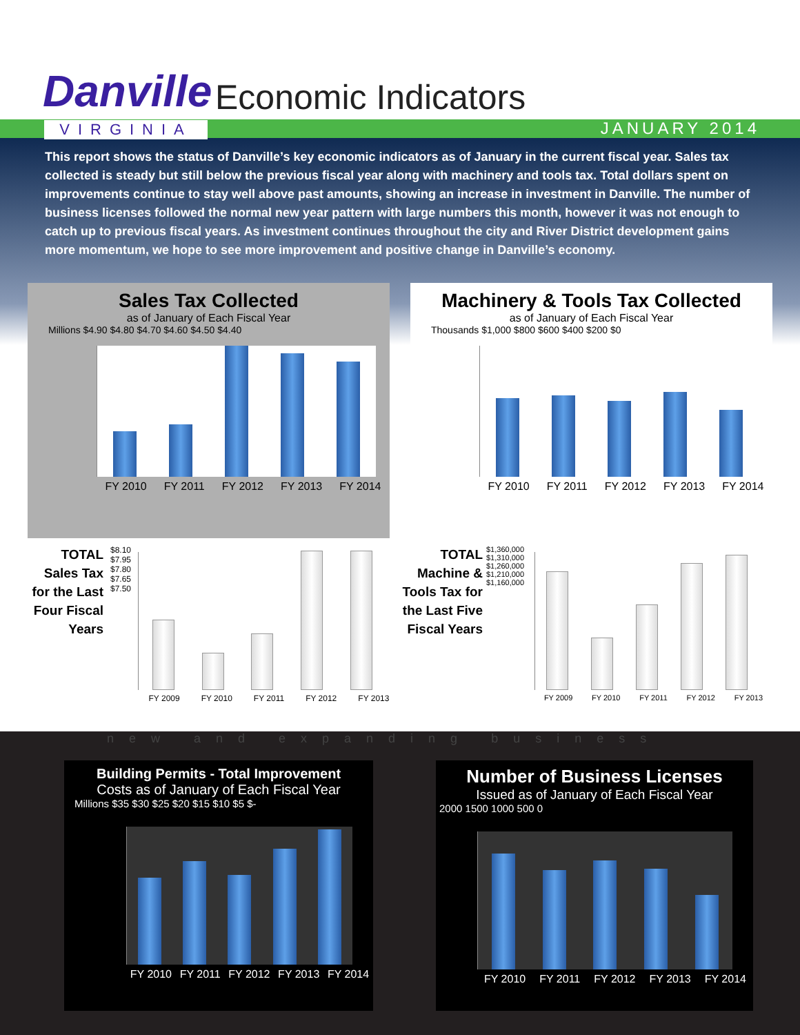Danville Economic Indicators
VIRGINIA JANUARY 2014
This report shows the status of Danville’s key economic indicators as of January in the current fiscal year. Sales tax collected is steady but still below the previous fiscal year along with machinery and tools tax. Total dollars spent on improvements continue to stay well above past amounts, showing an increase in investment in Danville. The number of business licenses followed the normal new year pattern with large numbers this month, however it was not enough to catch up to previous fiscal years. As investment continues throughout the city and River District development gains more momentum, we hope to see more improvement and positive change in Danville’s economy.
Sales Tax Collected
as of January of Each Fiscal Year
Millions $4.90 $4.80 $4.70 $4.60 $4.50 $4.40
FY 2010 FY 2011 FY 2012 FY 2013 FY 2014
Machinery & Tools Tax Collected
as of January of Each Fiscal Year
Thousands $1,000 $800 $600 $400 $200 $0
FY 2010 FY 2011 FY 2012 FY 2013 FY 2014
TOTAL Sales Tax for the Last Four Fiscal Years
$8.10 $7.95 $7.80 $7.65 $7.50
FY 2009 FY 2010 FY 2011 FY 2012 FY 2013
TOTAL Machine & Tools Tax for the Last Five Fiscal Years
$1,360,000 $1,310,000 $1,260,000 $1,210,000 $1,160,000
FY 2009 FY 2010 FY 2011 FY 2012 FY 2013
new and expanding business
Building Permits - Total Improvement
Costs as of January of Each Fiscal Year
Millions $35 $30 $25 $20 $15 $10 $5 $-
FY 2010 FY 2011 FY 2012 FY 2013 FY 2014
Number of Business Licenses
Issued as of January of Each Fiscal Year
2000 1500 1000 500 0
FY 2010 FY 2011 FY 2012 FY 2013 FY 2014